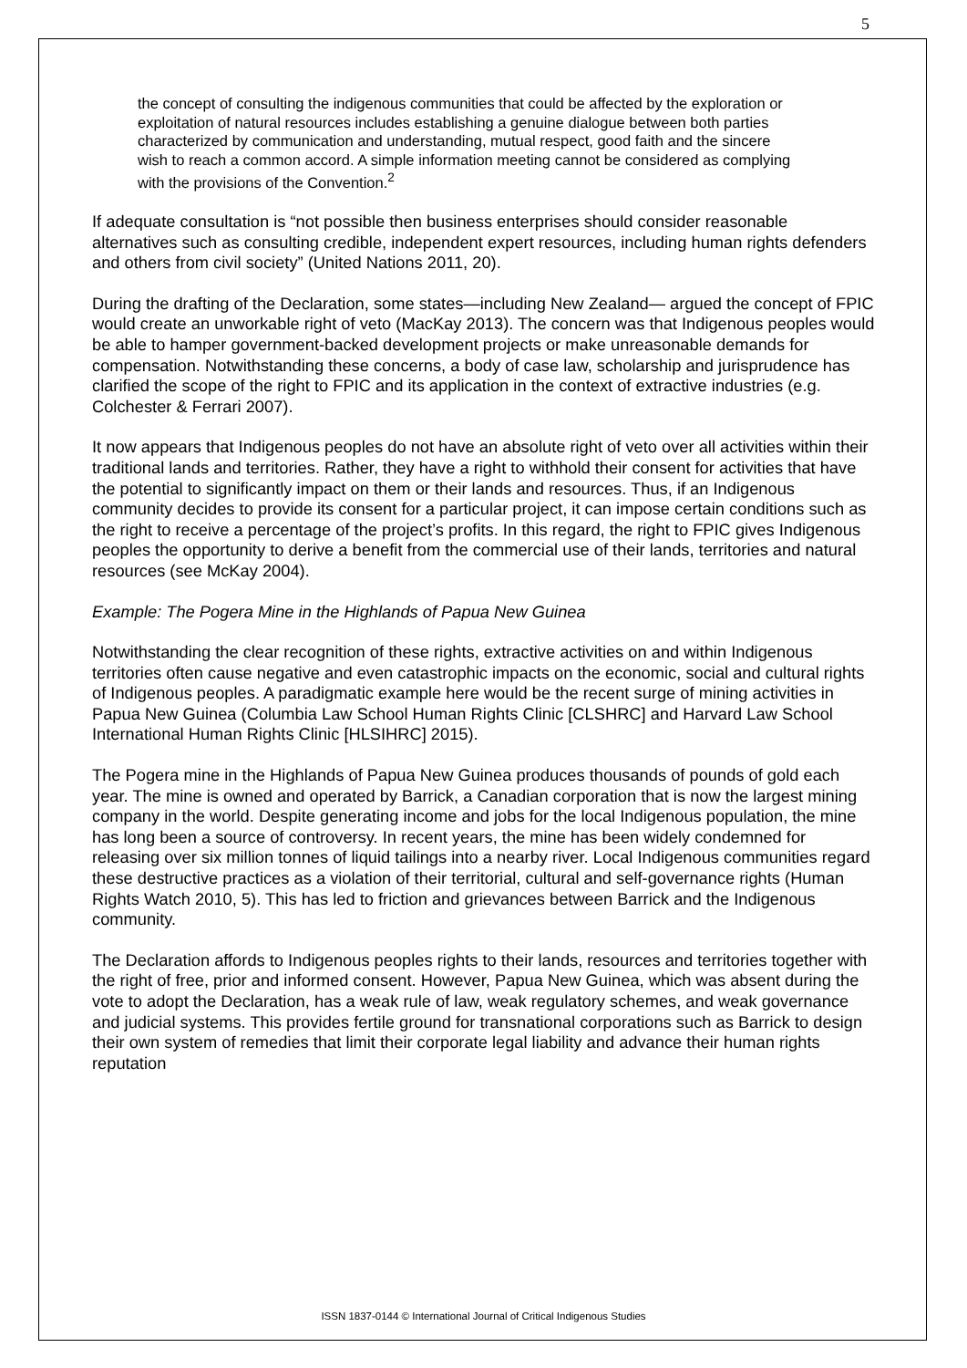5
the concept of consulting the indigenous communities that could be affected by the exploration or exploitation of natural resources includes establishing a genuine dialogue between both parties characterized by communication and understanding, mutual respect, good faith and the sincere wish to reach a common accord. A simple information meeting cannot be considered as complying with the provisions of the Convention.<sup>2</sup>
If adequate consultation is “not possible then business enterprises should consider reasonable alternatives such as consulting credible, independent expert resources, including human rights defenders and others from civil society” (United Nations 2011, 20).
During the drafting of the Declaration, some states—including New Zealand— argued the concept of FPIC would create an unworkable right of veto (MacKay 2013). The concern was that Indigenous peoples would be able to hamper government-backed development projects or make unreasonable demands for compensation. Notwithstanding these concerns, a body of case law, scholarship and jurisprudence has clarified the scope of the right to FPIC and its application in the context of extractive industries (e.g. Colchester & Ferrari 2007).
It now appears that Indigenous peoples do not have an absolute right of veto over all activities within their traditional lands and territories. Rather, they have a right to withhold their consent for activities that have the potential to significantly impact on them or their lands and resources. Thus, if an Indigenous community decides to provide its consent for a particular project, it can impose certain conditions such as the right to receive a percentage of the project’s profits. In this regard, the right to FPIC gives Indigenous peoples the opportunity to derive a benefit from the commercial use of their lands, territories and natural resources (see McKay 2004).
Example: The Pogera Mine in the Highlands of Papua New Guinea
Notwithstanding the clear recognition of these rights, extractive activities on and within Indigenous territories often cause negative and even catastrophic impacts on the economic, social and cultural rights of Indigenous peoples. A paradigmatic example here would be the recent surge of mining activities in Papua New Guinea (Columbia Law School Human Rights Clinic [CLSHRC] and Harvard Law School International Human Rights Clinic [HLSIHRC] 2015).
The Pogera mine in the Highlands of Papua New Guinea produces thousands of pounds of gold each year. The mine is owned and operated by Barrick, a Canadian corporation that is now the largest mining company in the world. Despite generating income and jobs for the local Indigenous population, the mine has long been a source of controversy. In recent years, the mine has been widely condemned for releasing over six million tonnes of liquid tailings into a nearby river. Local Indigenous communities regard these destructive practices as a violation of their territorial, cultural and self-governance rights (Human Rights Watch 2010, 5). This has led to friction and grievances between Barrick and the Indigenous community.
The Declaration affords to Indigenous peoples rights to their lands, resources and territories together with the right of free, prior and informed consent. However, Papua New Guinea, which was absent during the vote to adopt the Declaration, has a weak rule of law, weak regulatory schemes, and weak governance and judicial systems. This provides fertile ground for transnational corporations such as Barrick to design their own system of remedies that limit their corporate legal liability and advance their human rights reputation
ISSN 1837-0144 © International Journal of Critical Indigenous Studies